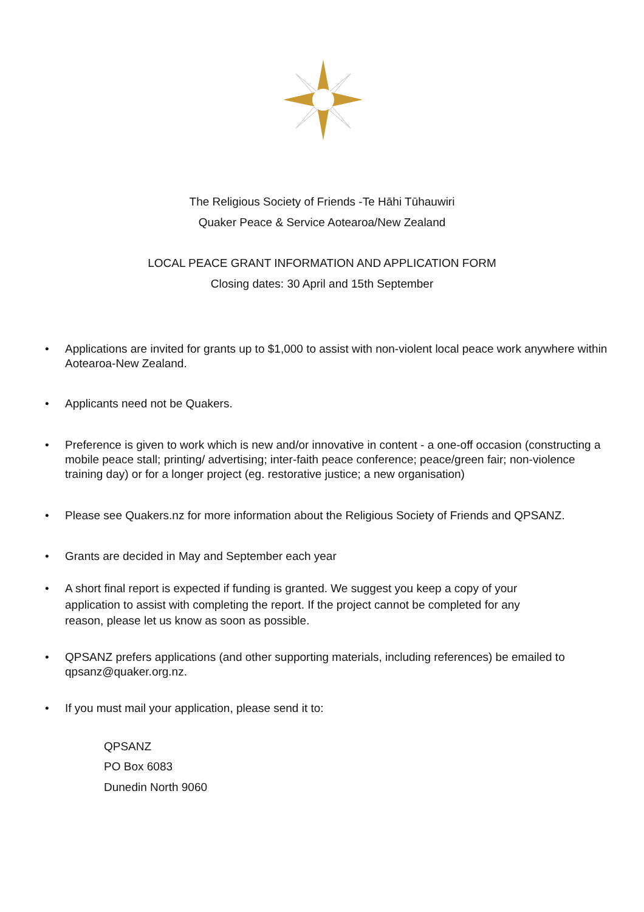The Religious Society of Friends -Te Hāhi Tūhauwiri
Quaker Peace & Service Aotearoa/New Zealand
LOCAL PEACE GRANT INFORMATION AND APPLICATION FORM
Closing dates: 30 April and 15th September
• Applications are invited for grants up to $1,000 to assist with non-violent local peace work anywhere within Aotearoa-New Zealand.
• Applicants need not be Quakers.
• Preference is given to work which is new and/or innovative in content - a one-off occasion (constructing a mobile peace stall; printing/ advertising; inter-faith peace conference; peace/green fair; non-violence training day) or for a longer project (eg. restorative justice; a new organisation)
• Please see Quakers.nz for more information about the Religious Society of Friends and QPSANZ.
• Grants are decided in May and September each year
• A short final report is expected if funding is granted. We suggest you keep a copy of your
application to assist with completing the report. If the project cannot be completed for any
reason, please let us know as soon as possible.
• QPSANZ prefers applications (and other supporting materials, including references) be emailed to qpsanz@quaker.org.nz.
• If you must mail your application, please send it to:
QPSANZ
PO Box 6083
Dunedin North 9060